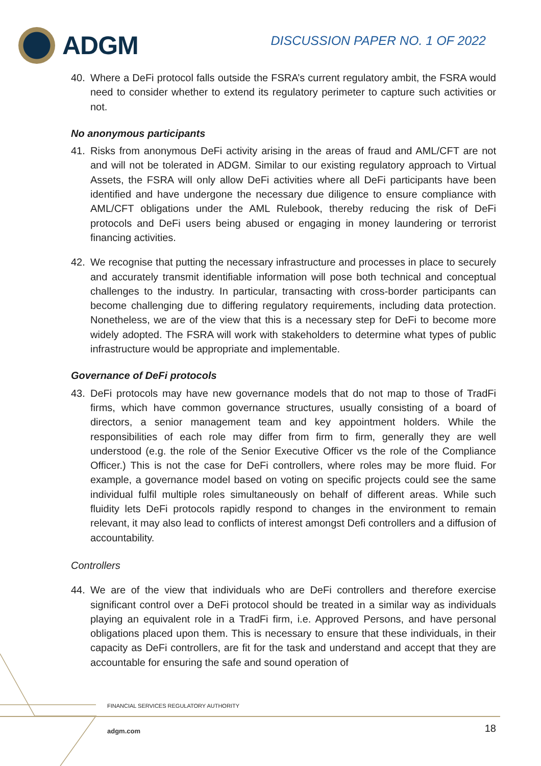ADGM
DISCUSSION PAPER NO. 1 OF 2022
40. Where a DeFi protocol falls outside the FSRA’s current regulatory ambit, the FSRA would need to consider whether to extend its regulatory perimeter to capture such activities or not.
No anonymous participants
41. Risks from anonymous DeFi activity arising in the areas of fraud and AML/CFT are not and will not be tolerated in ADGM. Similar to our existing regulatory approach to Virtual Assets, the FSRA will only allow DeFi activities where all DeFi participants have been identified and have undergone the necessary due diligence to ensure compliance with AML/CFT obligations under the AML Rulebook, thereby reducing the risk of DeFi protocols and DeFi users being abused or engaging in money laundering or terrorist financing activities.
42. We recognise that putting the necessary infrastructure and processes in place to securely and accurately transmit identifiable information will pose both technical and conceptual challenges to the industry. In particular, transacting with cross-border participants can become challenging due to differing regulatory requirements, including data protection. Nonetheless, we are of the view that this is a necessary step for DeFi to become more widely adopted. The FSRA will work with stakeholders to determine what types of public infrastructure would be appropriate and implementable.
Governance of DeFi protocols
43. DeFi protocols may have new governance models that do not map to those of TradFi firms, which have common governance structures, usually consisting of a board of directors, a senior management team and key appointment holders. While the responsibilities of each role may differ from firm to firm, generally they are well understood (e.g. the role of the Senior Executive Officer vs the role of the Compliance Officer.) This is not the case for DeFi controllers, where roles may be more fluid. For example, a governance model based on voting on specific projects could see the same individual fulfil multiple roles simultaneously on behalf of different areas. While such fluidity lets DeFi protocols rapidly respond to changes in the environment to remain relevant, it may also lead to conflicts of interest amongst Defi controllers and a diffusion of accountability.
Controllers
44. We are of the view that individuals who are DeFi controllers and therefore exercise significant control over a DeFi protocol should be treated in a similar way as individuals playing an equivalent role in a TradFi firm, i.e. Approved Persons, and have personal obligations placed upon them. This is necessary to ensure that these individuals, in their capacity as DeFi controllers, are fit for the task and understand and accept that they are accountable for ensuring the safe and sound operation of
FINANCIAL SERVICES REGULATORY AUTHORITY
adgm.com 18